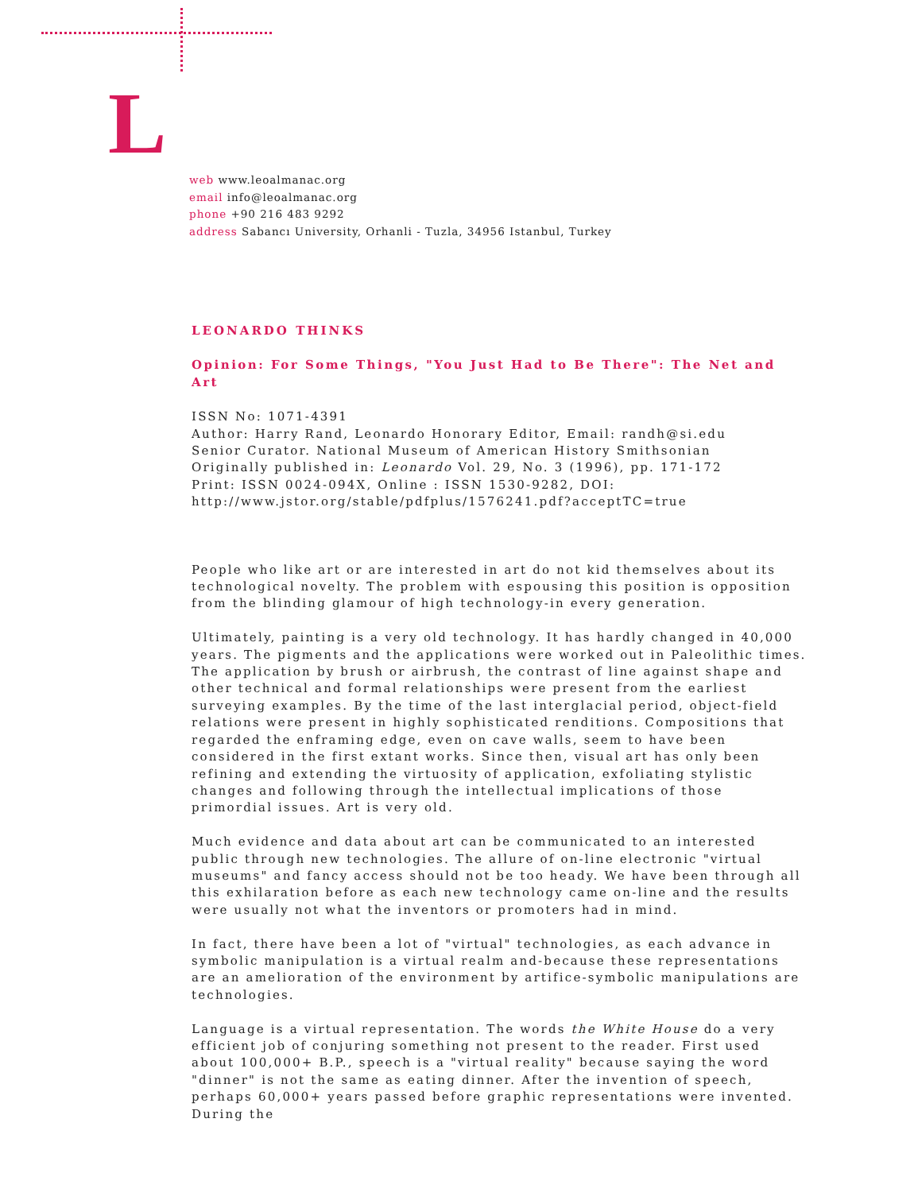L
web www.leoalmanac.org
email info@leoalmanac.org
phone +90 216 483 9292
address Sabancı University, Orhanli - Tuzla, 34956 Istanbul, Turkey
LEONARDO THINKS
Opinion: For Some Things, "You Just Had to Be There": The Net and Art
ISSN No: 1071-4391
Author: Harry Rand, Leonardo Honorary Editor, Email: randh@si.edu
Senior Curator. National Museum of American History Smithsonian
Originally published in: Leonardo Vol. 29, No. 3 (1996), pp. 171-172
Print: ISSN 0024-094X, Online : ISSN 1530-9282, DOI:
http://www.jstor.org/stable/pdfplus/1576241.pdf?acceptTC=true
People who like art or are interested in art do not kid themselves about its technological novelty. The problem with espousing this position is opposition from the blinding glamour of high technology-in every generation.
Ultimately, painting is a very old technology. It has hardly changed in 40,000 years. The pigments and the applications were worked out in Paleolithic times. The application by brush or airbrush, the contrast of line against shape and other technical and formal relationships were present from the earliest surveying examples. By the time of the last interglacial period, object-field relations were present in highly sophisticated renditions. Compositions that regarded the enframing edge, even on cave walls, seem to have been considered in the first extant works. Since then, visual art has only been refining and extending the virtuosity of application, exfoliating stylistic changes and following through the intellectual implications of those primordial issues. Art is very old.
Much evidence and data about art can be communicated to an interested public through new technologies. The allure of on-line electronic "virtual museums" and fancy access should not be too heady. We have been through all this exhilaration before as each new technology came on-line and the results were usually not what the inventors or promoters had in mind.
In fact, there have been a lot of "virtual" technologies, as each advance in symbolic manipulation is a virtual realm and-because these representations are an amelioration of the environment by artifice-symbolic manipulations are technologies.
Language is a virtual representation. The words the White House do a very efficient job of conjuring something not present to the reader. First used about 100,000+ B.P., speech is a "virtual reality" because saying the word "dinner" is not the same as eating dinner. After the invention of speech, perhaps 60,000+ years passed before graphic representations were invented. During the